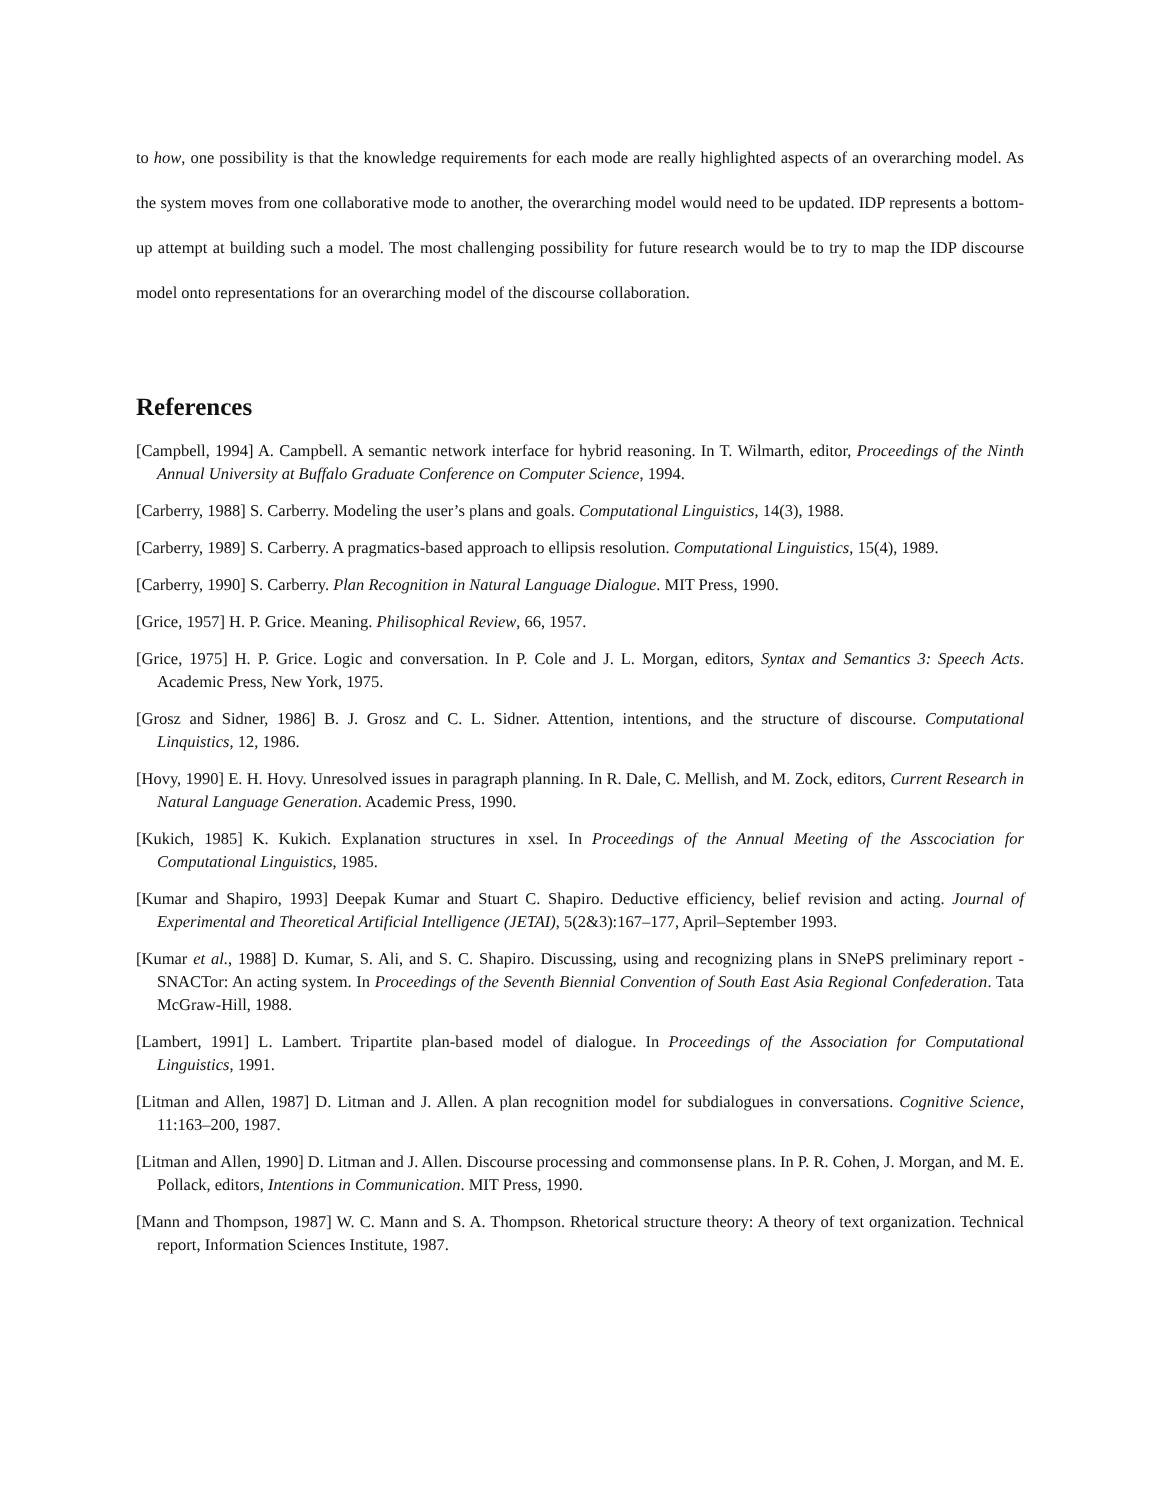to how, one possibility is that the knowledge requirements for each mode are really highlighted aspects of an overarching model. As the system moves from one collaborative mode to another, the overarching model would need to be updated. IDP represents a bottom-up attempt at building such a model. The most challenging possibility for future research would be to try to map the IDP discourse model onto representations for an overarching model of the discourse collaboration.
References
[Campbell, 1994] A. Campbell. A semantic network interface for hybrid reasoning. In T. Wilmarth, editor, Proceedings of the Ninth Annual University at Buffalo Graduate Conference on Computer Science, 1994.
[Carberry, 1988] S. Carberry. Modeling the user’s plans and goals. Computational Linguistics, 14(3), 1988.
[Carberry, 1989] S. Carberry. A pragmatics-based approach to ellipsis resolution. Computational Linguistics, 15(4), 1989.
[Carberry, 1990] S. Carberry. Plan Recognition in Natural Language Dialogue. MIT Press, 1990.
[Grice, 1957] H. P. Grice. Meaning. Philisophical Review, 66, 1957.
[Grice, 1975] H. P. Grice. Logic and conversation. In P. Cole and J. L. Morgan, editors, Syntax and Semantics 3: Speech Acts. Academic Press, New York, 1975.
[Grosz and Sidner, 1986] B. J. Grosz and C. L. Sidner. Attention, intentions, and the structure of discourse. Computational Linquistics, 12, 1986.
[Hovy, 1990] E. H. Hovy. Unresolved issues in paragraph planning. In R. Dale, C. Mellish, and M. Zock, editors, Current Research in Natural Language Generation. Academic Press, 1990.
[Kukich, 1985] K. Kukich. Explanation structures in xsel. In Proceedings of the Annual Meeting of the Asscociation for Computational Linguistics, 1985.
[Kumar and Shapiro, 1993] Deepak Kumar and Stuart C. Shapiro. Deductive efficiency, belief revision and acting. Journal of Experimental and Theoretical Artificial Intelligence (JETAI), 5(2&3):167–177, April–September 1993.
[Kumar et al., 1988] D. Kumar, S. Ali, and S. C. Shapiro. Discussing, using and recognizing plans in SNePS preliminary report - SNACTor: An acting system. In Proceedings of the Seventh Biennial Convention of South East Asia Regional Confederation. Tata McGraw-Hill, 1988.
[Lambert, 1991] L. Lambert. Tripartite plan-based model of dialogue. In Proceedings of the Association for Computational Linguistics, 1991.
[Litman and Allen, 1987] D. Litman and J. Allen. A plan recognition model for subdialogues in conversations. Cognitive Science, 11:163–200, 1987.
[Litman and Allen, 1990] D. Litman and J. Allen. Discourse processing and commonsense plans. In P. R. Cohen, J. Morgan, and M. E. Pollack, editors, Intentions in Communication. MIT Press, 1990.
[Mann and Thompson, 1987] W. C. Mann and S. A. Thompson. Rhetorical structure theory: A theory of text organization. Technical report, Information Sciences Institute, 1987.